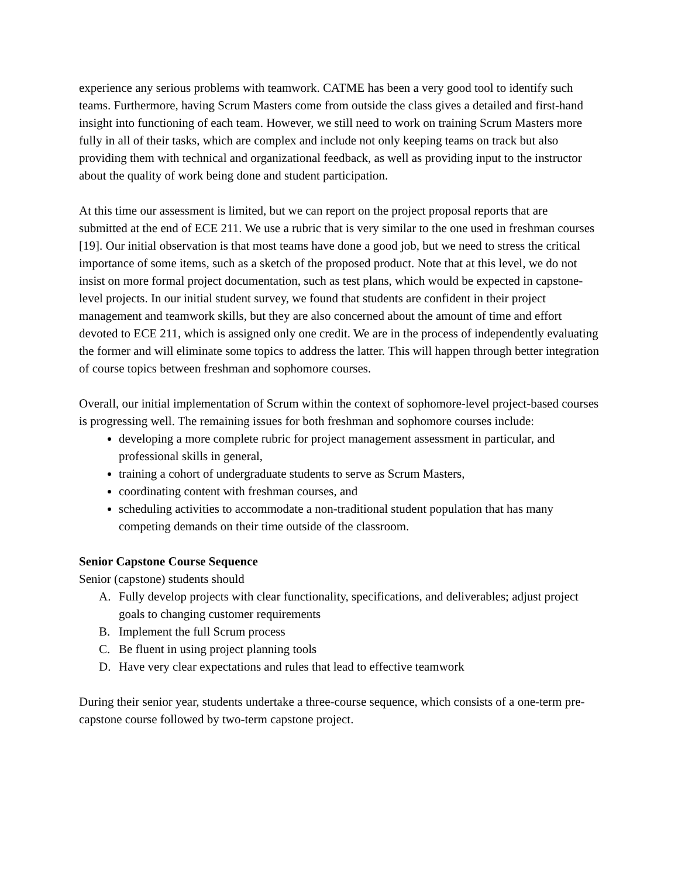experience any serious problems with teamwork. CATME has been a very good tool to identify such teams. Furthermore, having Scrum Masters come from outside the class gives a detailed and first-hand insight into functioning of each team. However, we still need to work on training Scrum Masters more fully in all of their tasks, which are complex and include not only keeping teams on track but also providing them with technical and organizational feedback, as well as providing input to the instructor about the quality of work being done and student participation.
At this time our assessment is limited, but we can report on the project proposal reports that are submitted at the end of ECE 211. We use a rubric that is very similar to the one used in freshman courses [19]. Our initial observation is that most teams have done a good job, but we need to stress the critical importance of some items, such as a sketch of the proposed product. Note that at this level, we do not insist on more formal project documentation, such as test plans, which would be expected in capstone-level projects. In our initial student survey, we found that students are confident in their project management and teamwork skills, but they are also concerned about the amount of time and effort devoted to ECE 211, which is assigned only one credit. We are in the process of independently evaluating the former and will eliminate some topics to address the latter. This will happen through better integration of course topics between freshman and sophomore courses.
Overall, our initial implementation of Scrum within the context of sophomore-level project-based courses is progressing well. The remaining issues for both freshman and sophomore courses include:
developing a more complete rubric for project management assessment in particular, and professional skills in general,
training a cohort of undergraduate students to serve as Scrum Masters,
coordinating content with freshman courses, and
scheduling activities to accommodate a non-traditional student population that has many competing demands on their time outside of the classroom.
Senior Capstone Course Sequence
Senior (capstone) students should
A. Fully develop projects with clear functionality, specifications, and deliverables; adjust project goals to changing customer requirements
B. Implement the full Scrum process
C. Be fluent in using project planning tools
D. Have very clear expectations and rules that lead to effective teamwork
During their senior year, students undertake a three-course sequence, which consists of a one-term pre-capstone course followed by two-term capstone project.